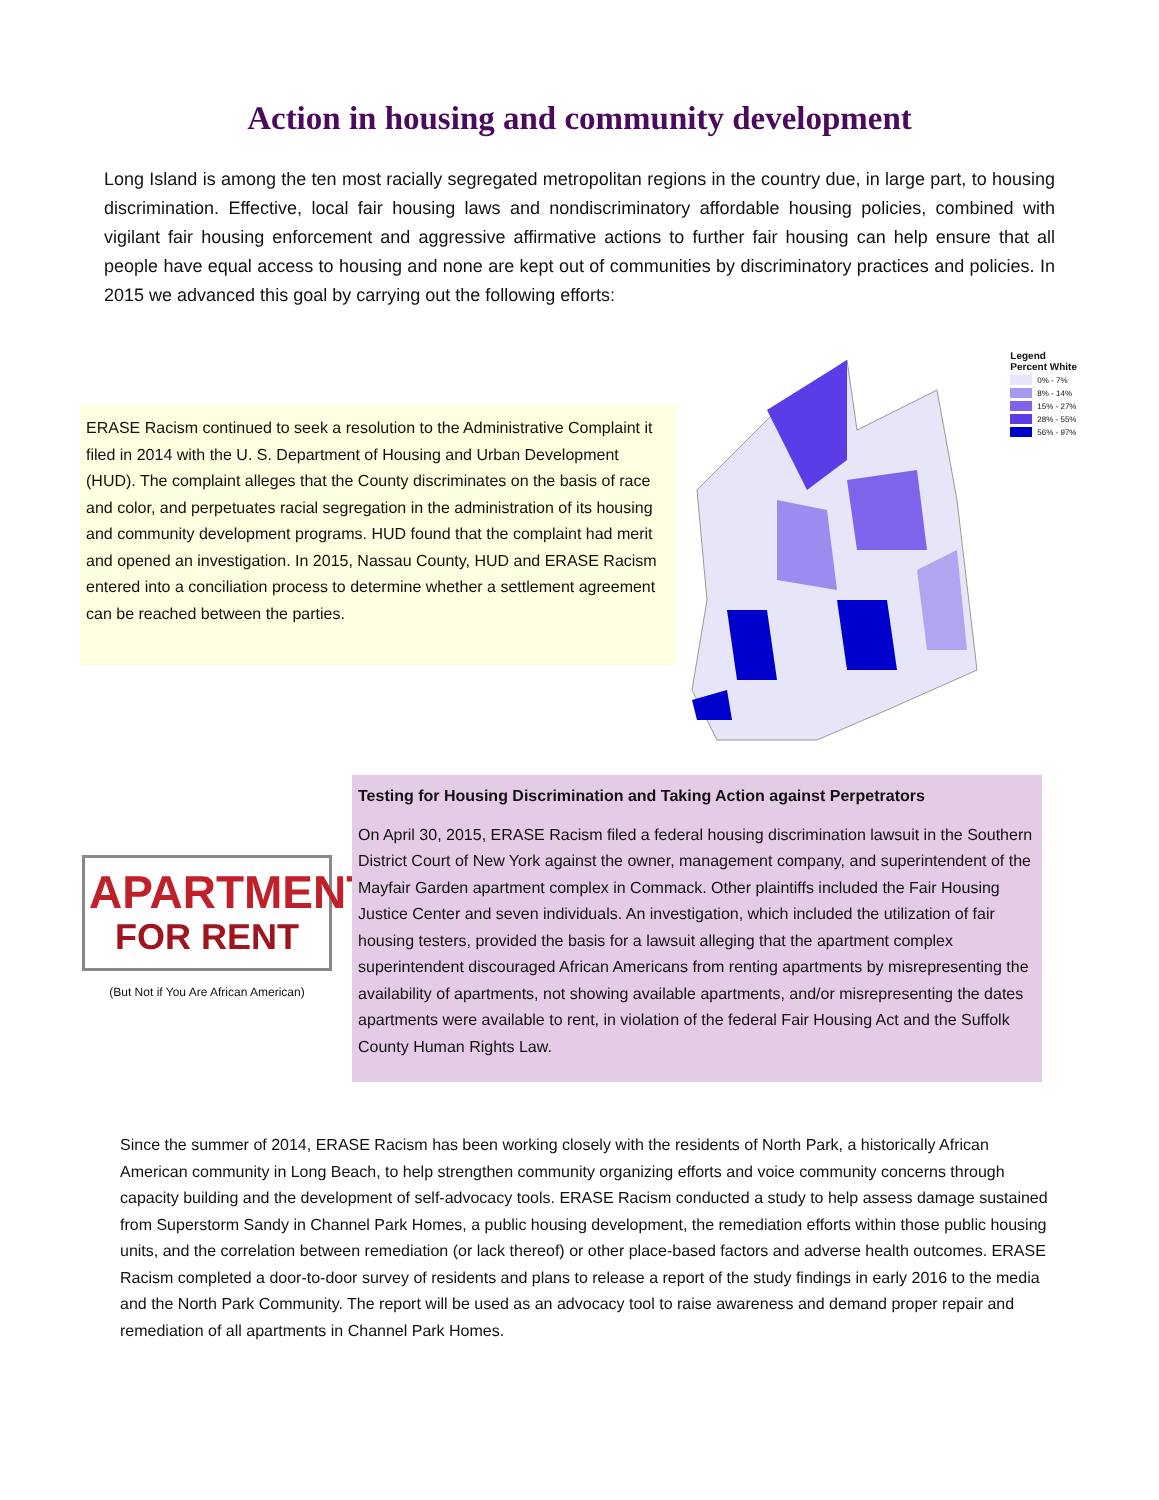Action in housing and community development
Long Island is among the ten most racially segregated metropolitan regions in the country due, in large part, to housing discrimination. Effective, local fair housing laws and nondiscriminatory affordable housing policies, combined with vigilant fair housing enforcement and aggressive affirmative actions to further fair housing can help ensure that all people have equal access to housing and none are kept out of communities by discriminatory practices and policies. In 2015 we advanced this goal by carrying out the following efforts:
ERASE Racism continued to seek a resolution to the Administrative Complaint it filed in 2014 with the U. S. Department of Housing and Urban Development (HUD). The complaint alleges that the County discriminates on the basis of race and color, and perpetuates racial segregation in the administration of its housing and community development programs. HUD found that the complaint had merit and opened an investigation. In 2015, Nassau County, HUD and ERASE Racism entered into a conciliation process to determine whether a settlement agreement can be reached between the parties.
Legend
Percent White
0% - 7%
8% - 14%
15% - 27%
28% - 55%
56% - 97%
APARTMENT
FOR RENT
(But Not if You Are African American)
Testing for Housing Discrimination and Taking Action against Perpetrators
On April 30, 2015, ERASE Racism filed a federal housing discrimination lawsuit in the Southern District Court of New York against the owner, management company, and superintendent of the Mayfair Garden apartment complex in Commack. Other plaintiffs included the Fair Housing Justice Center and seven individuals. An investigation, which included the utilization of fair housing testers, provided the basis for a lawsuit alleging that the apartment complex superintendent discouraged African Americans from renting apartments by misrepresenting the availability of apartments, not showing available apartments, and/or misrepresenting the dates apartments were available to rent, in violation of the federal Fair Housing Act and the Suffolk County Human Rights Law.
Since the summer of 2014, ERASE Racism has been working closely with the residents of North Park, a historically African American community in Long Beach, to help strengthen community organizing efforts and voice community concerns through capacity building and the development of self-advocacy tools. ERASE Racism conducted a study to help assess damage sustained from Superstorm Sandy in Channel Park Homes, a public housing development, the remediation efforts within those public housing units, and the correlation between remediation (or lack thereof) or other place-based factors and adverse health outcomes. ERASE Racism completed a door-to-door survey of residents and plans to release a report of the study findings in early 2016 to the media and the North Park Community. The report will be used as an advocacy tool to raise awareness and demand proper repair and remediation of all apartments in Channel Park Homes.